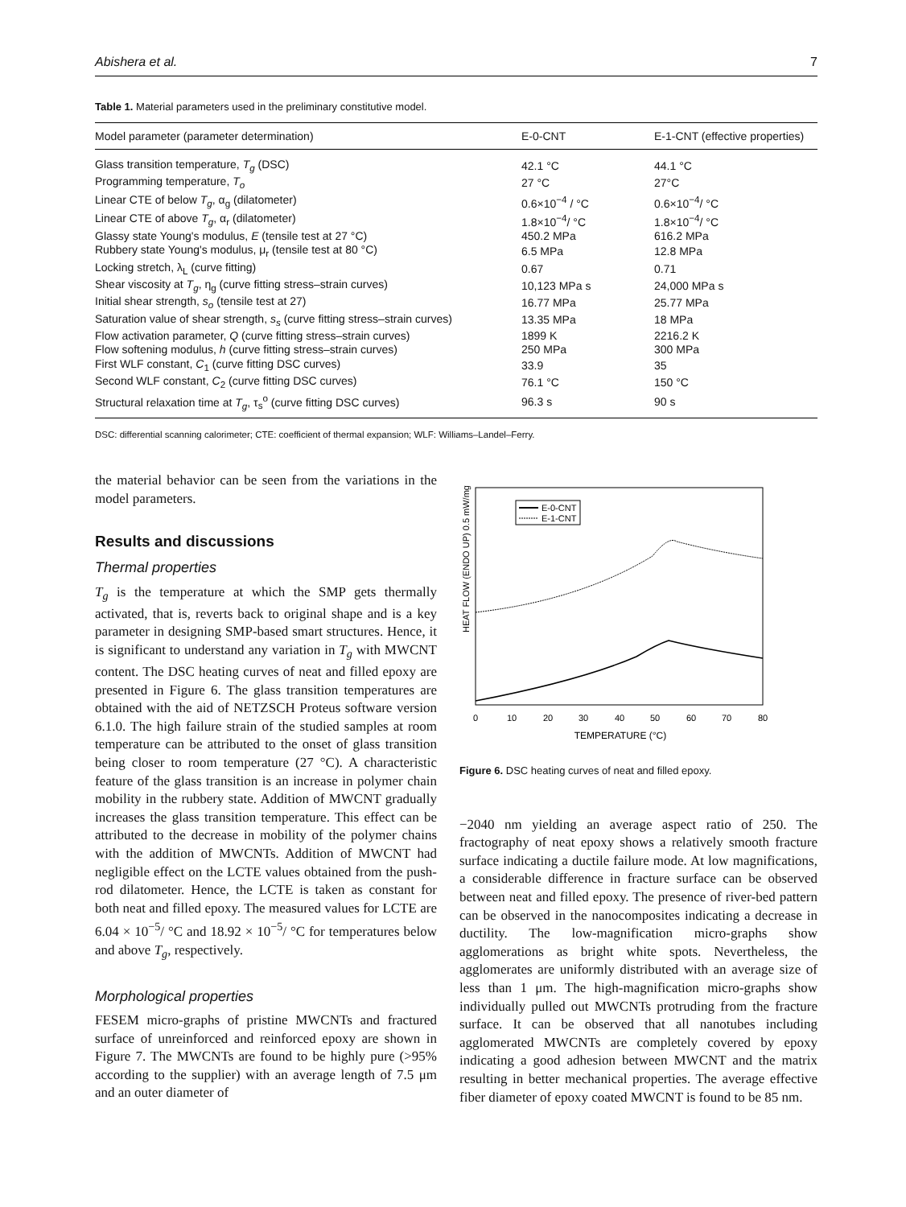Abishera et al. 7
Table 1. Material parameters used in the preliminary constitutive model.
| Model parameter (parameter determination) | E-0-CNT | E-1-CNT (effective properties) |
| --- | --- | --- |
| Glass transition temperature, T<sub>g</sub> (DSC) | 42.1 °C | 44.1 °C |
| Programming temperature, T<sub>o</sub> | 27 °C | 27°C |
| Linear CTE of below T<sub>g</sub> , α<sub>g</sub> (dilatometer) | 0.6×10<sup>−4</sup> / °C | 0.6×10<sup>−4</sup>/ °C |
| Linear CTE of above T<sub>g</sub> , α<sub>r</sub> (dilatometer) | 1.8×10<sup>−4</sup>/ °C | 1.8×10<sup>−4</sup>/ °C |
| Glassy state Young's modulus, E (tensile test at 27 °C) | 450.2 MPa | 616.2 MPa |
| Rubbery state Young's modulus, μ<sub>r</sub> (tensile test at 80 °C) | 6.5 MPa | 12.8 MPa |
| Locking stretch, λ<sub>L</sub> (curve fitting) | 0.67 | 0.71 |
| Shear viscosity at T<sub>g</sub> , η<sub>g</sub> (curve fitting stress–strain curves) | 10,123 MPa s | 24,000 MPa s |
| Initial shear strength, s<sub>o</sub> (tensile test at 27) | 16.77 MPa | 25.77 MPa |
| Saturation value of shear strength, s<sub>s</sub> (curve fitting stress–strain curves) | 13.35 MPa | 18 MPa |
| Flow activation parameter, Q (curve fitting stress–strain curves) | 1899 K | 2216.2 K |
| Flow softening modulus, h (curve fitting stress–strain curves) | 250 MPa | 300 MPa |
| First WLF constant, C<sub>1</sub> (curve fitting DSC curves) | 33.9 | 35 |
| Second WLF constant, C<sub>2</sub> (curve fitting DSC curves) | 76.1 °C | 150 °C |
| Structural relaxation time at T<sub>g</sub> , τ<sub>s</sub><sup>o</sup> (curve fitting DSC curves) | 96.3 s | 90 s |
DSC: differential scanning calorimeter; CTE: coefficient of thermal expansion; WLF: Williams–Landel–Ferry.
the material behavior can be seen from the variations in the model parameters.
Results and discussions
Thermal properties
T<sub>g</sub> is the temperature at which the SMP gets thermally activated, that is, reverts back to original shape and is a key parameter in designing SMP-based smart structures. Hence, it is significant to understand any variation in T<sub>g</sub> with MWCNT content. The DSC heating curves of neat and filled epoxy are presented in Figure 6. The glass transition temperatures are obtained with the aid of NETZSCH Proteus software version 6.1.0. The high failure strain of the studied samples at room temperature can be attributed to the onset of glass transition being closer to room temperature (27 °C). A characteristic feature of the glass transition is an increase in polymer chain mobility in the rubbery state. Addition of MWCNT gradually increases the glass transition temperature. This effect can be attributed to the decrease in mobility of the polymer chains with the addition of MWCNTs. Addition of MWCNT had negligible effect on the LCTE values obtained from the push-rod dilatometer. Hence, the LCTE is taken as constant for both neat and filled epoxy. The measured values for LCTE are 6.04 × 10<sup>−5</sup>/ °C and 18.92 × 10<sup>−5</sup>/ °C for temperatures below and above T<sub>g</sub>, respectively.
Morphological properties
FESEM micro-graphs of pristine MWCNTs and fractured surface of unreinforced and reinforced epoxy are shown in Figure 7. The MWCNTs are found to be highly pure (>95% according to the supplier) with an average length of 7.5 μm and an outer diameter of
HEAT FLOW (ENDO UP) 0.5 mW/mg
E-0-CNT
E-1-CNT
0
10
20
30
40
50
60
70
80
TEMPERATURE (°C)
Figure 6. DSC heating curves of neat and filled epoxy.
−2040 nm yielding an average aspect ratio of 250. The fractography of neat epoxy shows a relatively smooth fracture surface indicating a ductile failure mode. At low magnifications, a considerable difference in fracture surface can be observed between neat and filled epoxy. The presence of river-bed pattern can be observed in the nanocomposites indicating a decrease in ductility. The low-magnification micro-graphs show agglomerations as bright white spots. Nevertheless, the agglomerates are uniformly distributed with an average size of less than 1 μm. The high-magnification micro-graphs show individually pulled out MWCNTs protruding from the fracture surface. It can be observed that all nanotubes including agglomerated MWCNTs are completely covered by epoxy indicating a good adhesion between MWCNT and the matrix resulting in better mechanical properties. The average effective fiber diameter of epoxy coated MWCNT is found to be 85 nm.